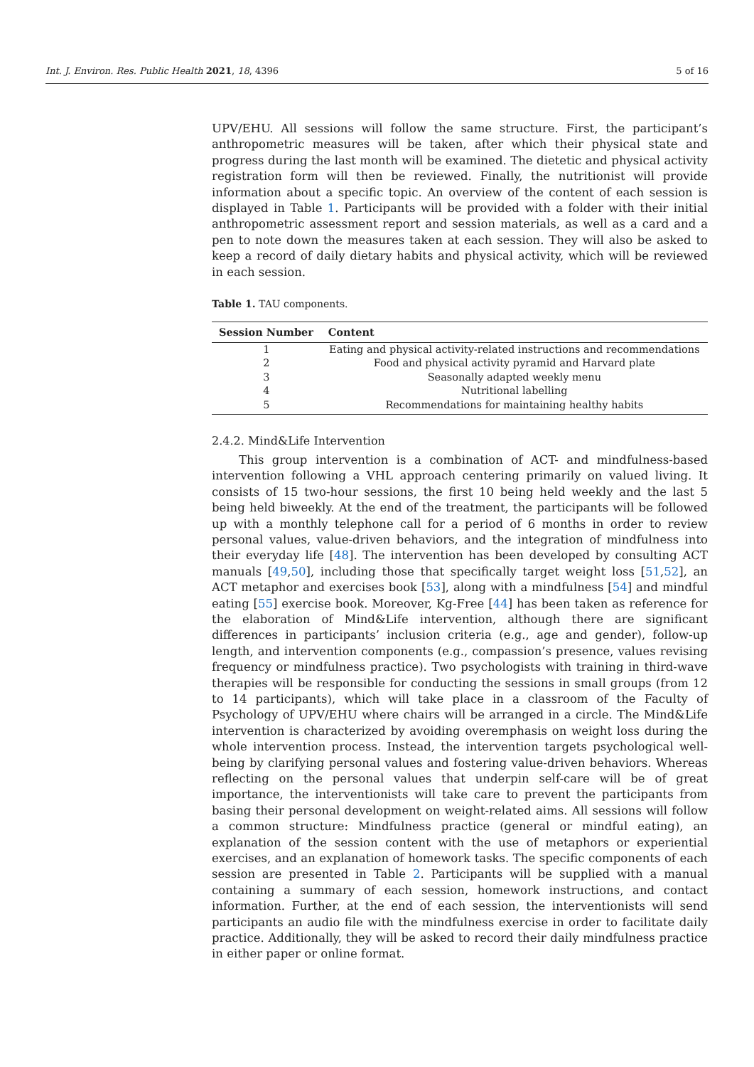Int. J. Environ. Res. Public Health 2021, 18, 4396 5 of 16
UPV/EHU. All sessions will follow the same structure. First, the participant’s anthropometric measures will be taken, after which their physical state and progress during the last month will be examined. The dietetic and physical activity registration form will then be reviewed. Finally, the nutritionist will provide information about a specific topic. An overview of the content of each session is displayed in Table 1. Participants will be provided with a folder with their initial anthropometric assessment report and session materials, as well as a card and a pen to note down the measures taken at each session. They will also be asked to keep a record of daily dietary habits and physical activity, which will be reviewed in each session.
Table 1. TAU components.
| Session Number | Content |
| --- | --- |
| 1 | Eating and physical activity-related instructions and recommendations |
| 2 | Food and physical activity pyramid and Harvard plate |
| 3 | Seasonally adapted weekly menu |
| 4 | Nutritional labelling |
| 5 | Recommendations for maintaining healthy habits |
2.4.2. Mind&Life Intervention
This group intervention is a combination of ACT- and mindfulness-based intervention following a VHL approach centering primarily on valued living. It consists of 15 two-hour sessions, the first 10 being held weekly and the last 5 being held biweekly. At the end of the treatment, the participants will be followed up with a monthly telephone call for a period of 6 months in order to review personal values, value-driven behaviors, and the integration of mindfulness into their everyday life [48]. The intervention has been developed by consulting ACT manuals [49,50], including those that specifically target weight loss [51,52], an ACT metaphor and exercises book [53], along with a mindfulness [54] and mindful eating [55] exercise book. Moreover, Kg-Free [44] has been taken as reference for the elaboration of Mind&Life intervention, although there are significant differences in participants’ inclusion criteria (e.g., age and gender), follow-up length, and intervention components (e.g., compassion’s presence, values revising frequency or mindfulness practice). Two psychologists with training in third-wave therapies will be responsible for conducting the sessions in small groups (from 12 to 14 participants), which will take place in a classroom of the Faculty of Psychology of UPV/EHU where chairs will be arranged in a circle. The Mind&Life intervention is characterized by avoiding overemphasis on weight loss during the whole intervention process. Instead, the intervention targets psychological well-being by clarifying personal values and fostering value-driven behaviors. Whereas reflecting on the personal values that underpin self-care will be of great importance, the interventionists will take care to prevent the participants from basing their personal development on weight-related aims. All sessions will follow a common structure: Mindfulness practice (general or mindful eating), an explanation of the session content with the use of metaphors or experiential exercises, and an explanation of homework tasks. The specific components of each session are presented in Table 2. Participants will be supplied with a manual containing a summary of each session, homework instructions, and contact information. Further, at the end of each session, the interventionists will send participants an audio file with the mindfulness exercise in order to facilitate daily practice. Additionally, they will be asked to record their daily mindfulness practice in either paper or online format.